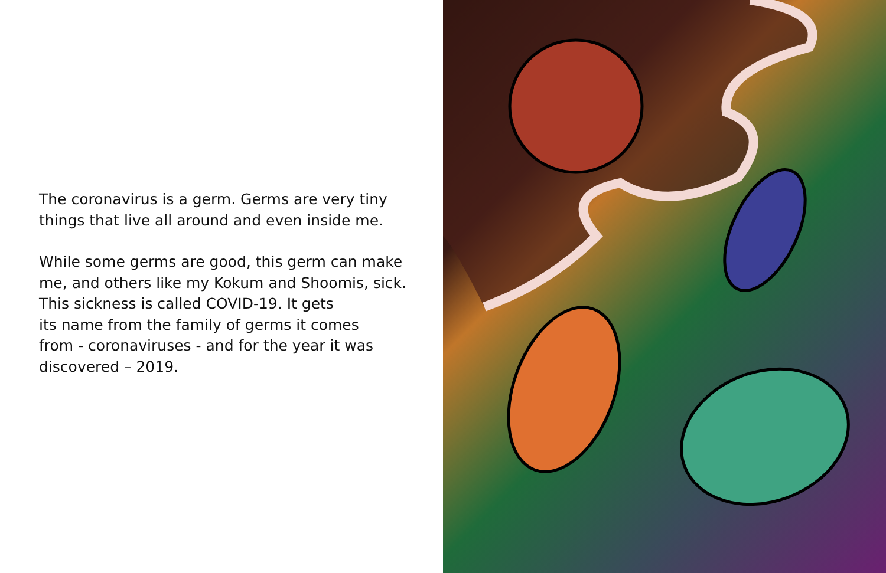The coronavirus is a germ. Germs are very tiny
things that live all around and even inside me.
While some germs are good, this germ can make
me, and others like my Kokum and Shoomis, sick.
This sickness is called COVID-19. It gets
its name from the family of germs it comes
from - coronaviruses - and for the year it was
discovered – 2019.